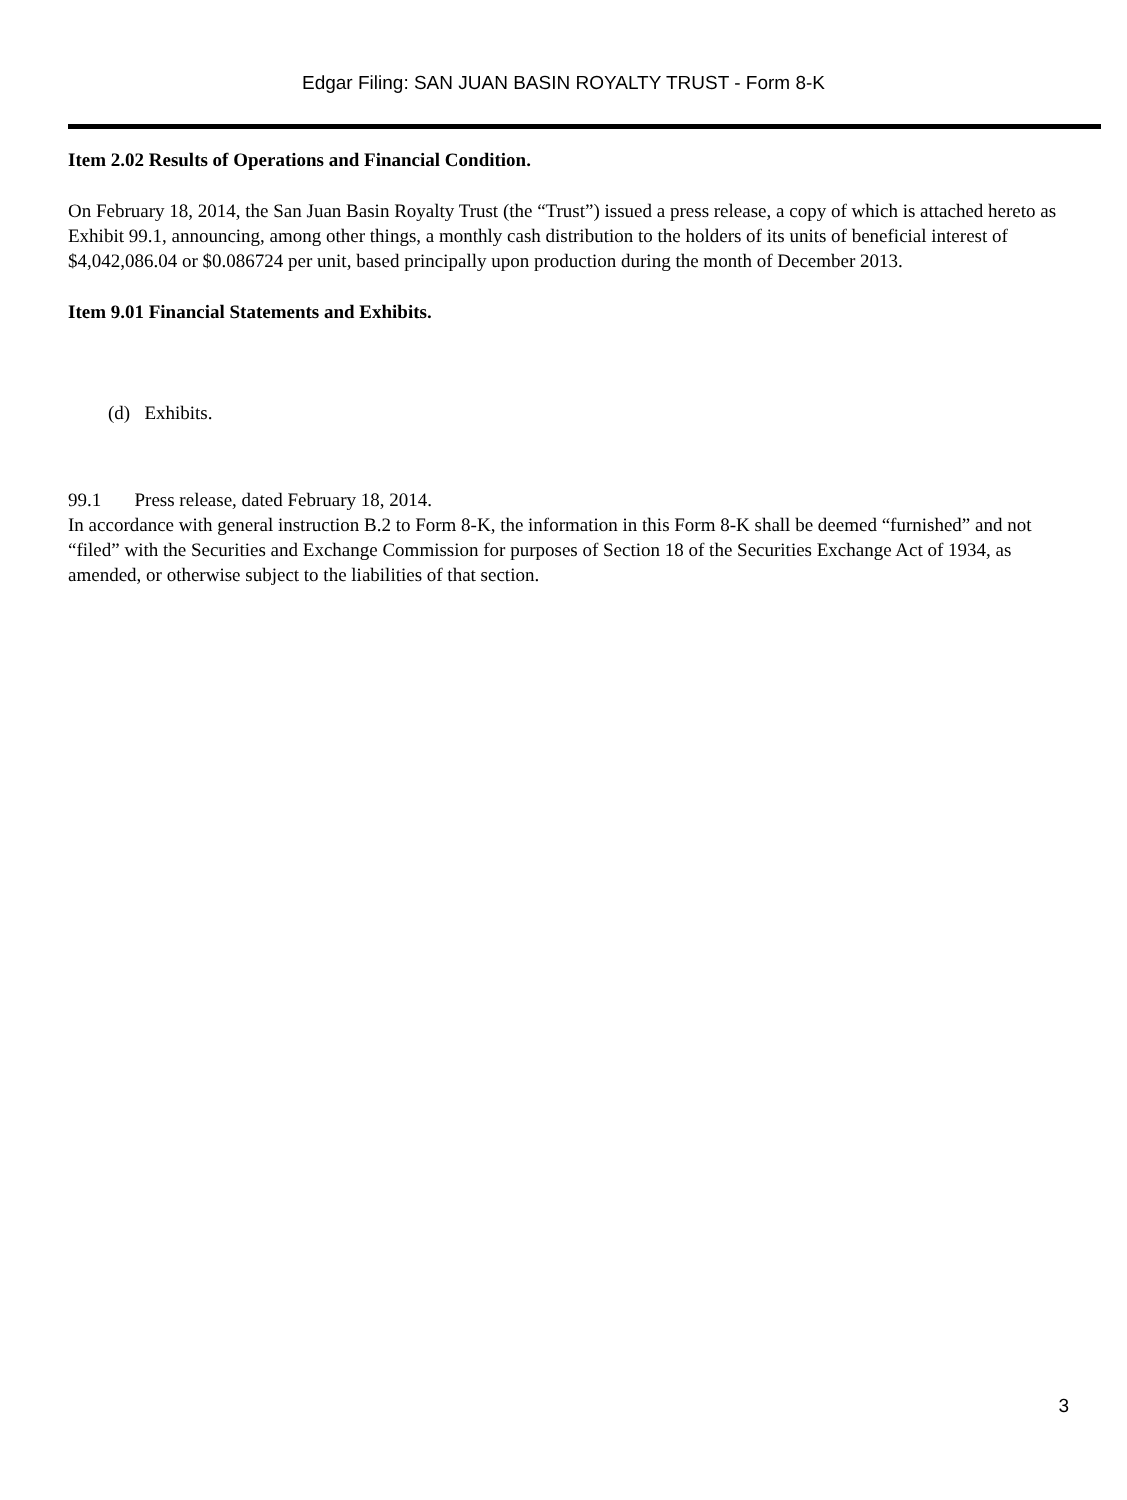Edgar Filing: SAN JUAN BASIN ROYALTY TRUST - Form 8-K
Item 2.02 Results of Operations and Financial Condition.
On February 18, 2014, the San Juan Basin Royalty Trust (the “Trust”) issued a press release, a copy of which is attached hereto as Exhibit 99.1, announcing, among other things, a monthly cash distribution to the holders of its units of beneficial interest of $4,042,086.04 or $0.086724 per unit, based principally upon production during the month of December 2013.
Item 9.01 Financial Statements and Exhibits.
(d) Exhibits.
99.1 Press release, dated February 18, 2014.
In accordance with general instruction B.2 to Form 8-K, the information in this Form 8-K shall be deemed “furnished” and not “filed” with the Securities and Exchange Commission for purposes of Section 18 of the Securities Exchange Act of 1934, as amended, or otherwise subject to the liabilities of that section.
3